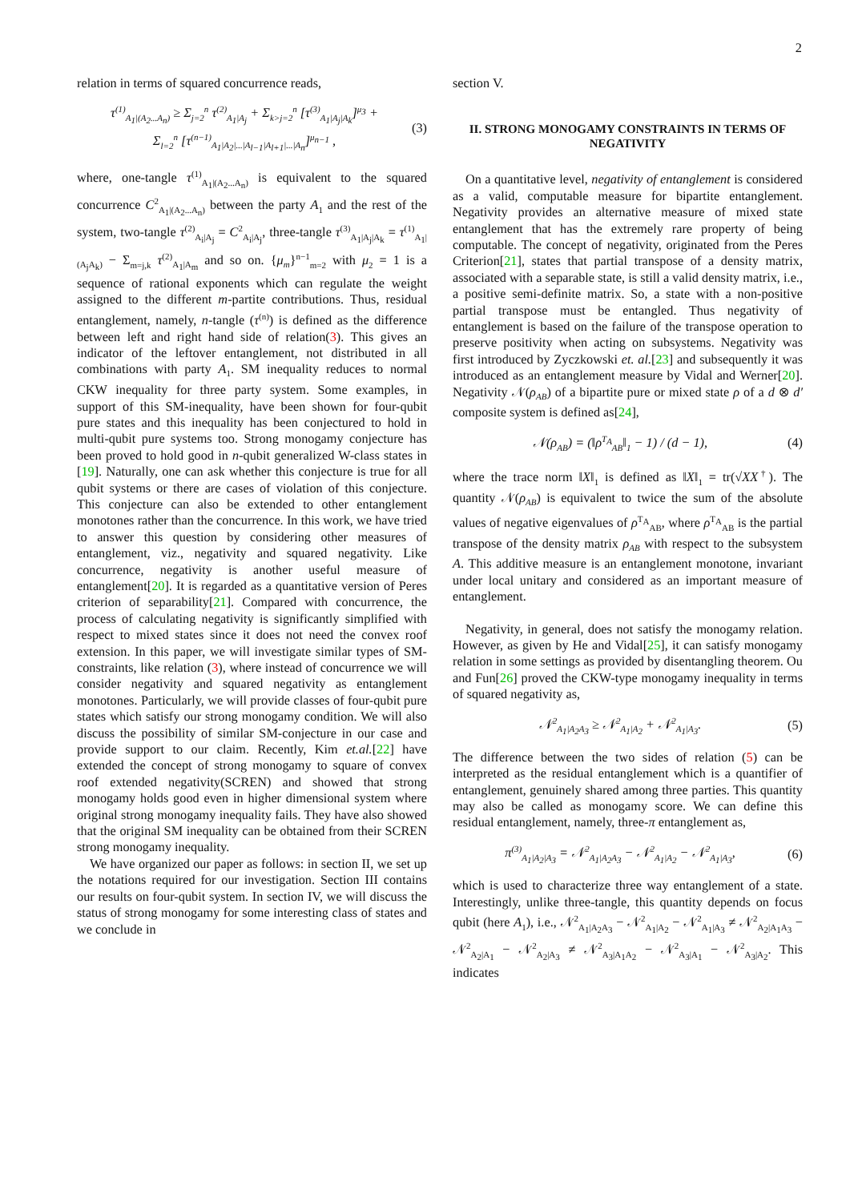2
relation in terms of squared concurrence reads,
τ<sup>(1)</sup><sub>A<sub>1</sub>|(A<sub>2</sub>...A<sub>n</sub>)</sub> ≥ Σ<sub>j=2</sub><sup>n</sup> τ<sup>(2)</sup><sub>A<sub>1</sub>|A<sub>j</sub></sub> + Σ<sub>k>j=2</sub><sup>n</sup> [τ<sup>(3)</sup><sub>A<sub>1</sub>|A<sub>j</sub>|A<sub>k</sub></sub>]<sup>μ<sub>3</sub></sup> +
Σ<sub>l=2</sub><sup>n</sup> [τ<sup>(n−1)</sup><sub>A<sub>1</sub>|A<sub>2</sub>|...|A<sub>l−1</sub>|A<sub>l+1</sub>|...|A<sub>n</sub></sub>]<sup>μ<sub>n−1</sub></sup> , (3)
where, one-tangle τ<sup>(1)</sup><sub>A<sub>1</sub>|(A<sub>2</sub>...A<sub>n</sub>)</sub> is equivalent to the squared concurrence C<sup>2</sup><sub>A<sub>1</sub>|(A<sub>2</sub>...A<sub>n</sub>)</sub> between the party A<sub>1</sub> and the rest of the system, two-tangle τ<sup>(2)</sup><sub>A<sub>i</sub>|A<sub>j</sub></sub> = C<sup>2</sup><sub>A<sub>i</sub>|A<sub>j</sub></sub>, three-tangle τ<sup>(3)</sup><sub>A<sub>1</sub>|A<sub>j</sub>|A<sub>k</sub></sub> = τ<sup>(1)</sup><sub>A<sub>1</sub>|(A<sub>j</sub>A<sub>k</sub>)</sub> − Σ<sub>m=j,k</sub> τ<sup>(2)</sup><sub>A<sub>1</sub>|A<sub>m</sub></sub> and so on. {μ<sub>m</sub>}<sup>n−1</sup><sub>m=2</sub> with μ<sub>2</sub> = 1 is a sequence of rational exponents which can regulate the weight assigned to the different m-partite contributions. Thus, residual entanglement, namely, n-tangle (τ<sup>(n)</sup>) is defined as the difference between left and right hand side of relation(3). This gives an indicator of the leftover entanglement, not distributed in all combinations with party A<sub>1</sub>. SM inequality reduces to normal CKW inequality for three party system. Some examples, in support of this SM-inequality, have been shown for four-qubit pure states and this inequality has been conjectured to hold in multi-qubit pure systems too. Strong monogamy conjecture has been proved to hold good in n-qubit generalized W-class states in [19]. Naturally, one can ask whether this conjecture is true for all qubit systems or there are cases of violation of this conjecture. This conjecture can also be extended to other entanglement monotones rather than the concurrence. In this work, we have tried to answer this question by considering other measures of entanglement, viz., negativity and squared negativity. Like concurrence, negativity is another useful measure of entanglement[20]. It is regarded as a quantitative version of Peres criterion of separability[21]. Compared with concurrence, the process of calculating negativity is significantly simplified with respect to mixed states since it does not need the convex roof extension. In this paper, we will investigate similar types of SM-constraints, like relation (3), where instead of concurrence we will consider negativity and squared negativity as entanglement monotones. Particularly, we will provide classes of four-qubit pure states which satisfy our strong monogamy condition. We will also discuss the possibility of similar SM-conjecture in our case and provide support to our claim. Recently, Kim et.al.[22] have extended the concept of strong monogamy to square of convex roof extended negativity(SCREN) and showed that strong monogamy holds good even in higher dimensional system where original strong monogamy inequality fails. They have also showed that the original SM inequality can be obtained from their SCREN strong monogamy inequality.
We have organized our paper as follows: in section II, we set up the notations required for our investigation. Section III contains our results on four-qubit system. In section IV, we will discuss the status of strong monogamy for some interesting class of states and we conclude in
section V.
II. STRONG MONOGAMY CONSTRAINTS IN TERMS OF NEGATIVITY
On a quantitative level, negativity of entanglement is considered as a valid, computable measure for bipartite entanglement. Negativity provides an alternative measure of mixed state entanglement that has the extremely rare property of being computable. The concept of negativity, originated from the Peres Criterion[21], states that partial transpose of a density matrix, associated with a separable state, is still a valid density matrix, i.e., a positive semi-definite matrix. So, a state with a non-positive partial transpose must be entangled. Thus negativity of entanglement is based on the failure of the transpose operation to preserve positivity when acting on subsystems. Negativity was first introduced by Zyczkowski et. al.[23] and subsequently it was introduced as an entanglement measure by Vidal and Werner[20]. Negativity 𝒩(ρ<sub>AB</sub>) of a bipartite pure or mixed state ρ of a d ⊗ d′ composite system is defined as[24],
𝒩(ρ<sub>AB</sub>) = (‖ρ<sup>T<sub>A</sub></sup><sub>AB</sub>‖<sub>1</sub> − 1) / (d − 1), (4)
where the trace norm ‖X‖<sub>1</sub> is defined as ‖X‖<sub>1</sub> = tr(√XX<sup>†</sup>). The quantity 𝒩(ρ<sub>AB</sub>) is equivalent to twice the sum of the absolute values of negative eigenvalues of ρ<sup>T<sub>A</sub></sup><sub>AB</sub>, where ρ<sup>T<sub>A</sub></sup><sub>AB</sub> is the partial transpose of the density matrix ρ<sub>AB</sub> with respect to the subsystem A. This additive measure is an entanglement monotone, invariant under local unitary and considered as an important measure of entanglement.
Negativity, in general, does not satisfy the monogamy relation. However, as given by He and Vidal[25], it can satisfy monogamy relation in some settings as provided by disentangling theorem. Ou and Fun[26] proved the CKW-type monogamy inequality in terms of squared negativity as,
𝒩<sup>2</sup><sub>A<sub>1</sub>|A<sub>2</sub>A<sub>3</sub></sub> ≥ 𝒩<sup>2</sup><sub>A<sub>1</sub>|A<sub>2</sub></sub> + 𝒩<sup>2</sup><sub>A<sub>1</sub>|A<sub>3</sub></sub>. (5)
The difference between the two sides of relation (5) can be interpreted as the residual entanglement which is a quantifier of entanglement, genuinely shared among three parties. This quantity may also be called as monogamy score. We can define this residual entanglement, namely, three-π entanglement as,
π<sup>(3)</sup><sub>A<sub>1</sub>|A<sub>2</sub>|A<sub>3</sub></sub> = 𝒩<sup>2</sup><sub>A<sub>1</sub>|A<sub>2</sub>A<sub>3</sub></sub> − 𝒩<sup>2</sup><sub>A<sub>1</sub>|A<sub>2</sub></sub> − 𝒩<sup>2</sup><sub>A<sub>1</sub>|A<sub>3</sub></sub>, (6)
which is used to characterize three way entanglement of a state. Interestingly, unlike three-tangle, this quantity depends on focus qubit (here A<sub>1</sub>), i.e., 𝒩<sup>2</sup><sub>A<sub>1</sub>|A<sub>2</sub>A<sub>3</sub></sub> − 𝒩<sup>2</sup><sub>A<sub>1</sub>|A<sub>2</sub></sub> − 𝒩<sup>2</sup><sub>A<sub>1</sub>|A<sub>3</sub></sub> ≠ 𝒩<sup>2</sup><sub>A<sub>2</sub>|A<sub>1</sub>A<sub>3</sub></sub> − 𝒩<sup>2</sup><sub>A<sub>2</sub>|A<sub>1</sub></sub> − 𝒩<sup>2</sup><sub>A<sub>2</sub>|A<sub>3</sub></sub> ≠ 𝒩<sup>2</sup><sub>A<sub>3</sub>|A<sub>1</sub>A<sub>2</sub></sub> − 𝒩<sup>2</sup><sub>A<sub>3</sub>|A<sub>1</sub></sub> − 𝒩<sup>2</sup><sub>A<sub>3</sub>|A<sub>2</sub></sub>. This indicates